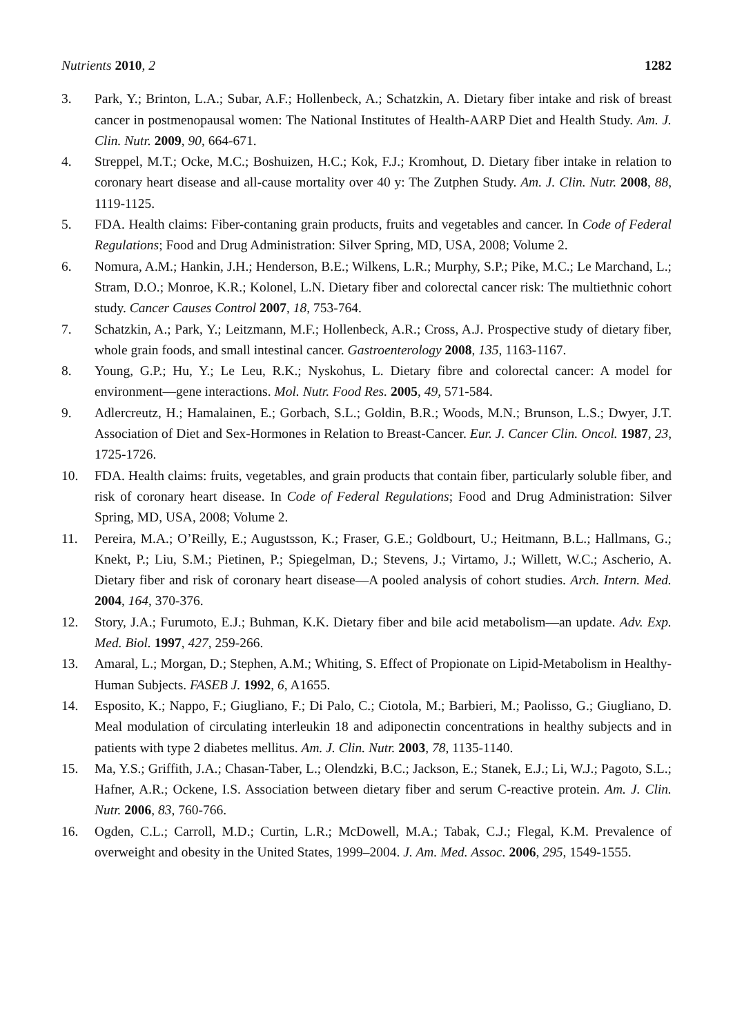Nutrients 2010, 2 1282
3. Park, Y.; Brinton, L.A.; Subar, A.F.; Hollenbeck, A.; Schatzkin, A. Dietary fiber intake and risk of breast cancer in postmenopausal women: The National Institutes of Health-AARP Diet and Health Study. Am. J. Clin. Nutr. 2009, 90, 664-671.
4. Streppel, M.T.; Ocke, M.C.; Boshuizen, H.C.; Kok, F.J.; Kromhout, D. Dietary fiber intake in relation to coronary heart disease and all-cause mortality over 40 y: The Zutphen Study. Am. J. Clin. Nutr. 2008, 88, 1119-1125.
5. FDA. Health claims: Fiber-contaning grain products, fruits and vegetables and cancer. In Code of Federal Regulations; Food and Drug Administration: Silver Spring, MD, USA, 2008; Volume 2.
6. Nomura, A.M.; Hankin, J.H.; Henderson, B.E.; Wilkens, L.R.; Murphy, S.P.; Pike, M.C.; Le Marchand, L.; Stram, D.O.; Monroe, K.R.; Kolonel, L.N. Dietary fiber and colorectal cancer risk: The multiethnic cohort study. Cancer Causes Control 2007, 18, 753-764.
7. Schatzkin, A.; Park, Y.; Leitzmann, M.F.; Hollenbeck, A.R.; Cross, A.J. Prospective study of dietary fiber, whole grain foods, and small intestinal cancer. Gastroenterology 2008, 135, 1163-1167.
8. Young, G.P.; Hu, Y.; Le Leu, R.K.; Nyskohus, L. Dietary fibre and colorectal cancer: A model for environment—gene interactions. Mol. Nutr. Food Res. 2005, 49, 571-584.
9. Adlercreutz, H.; Hamalainen, E.; Gorbach, S.L.; Goldin, B.R.; Woods, M.N.; Brunson, L.S.; Dwyer, J.T. Association of Diet and Sex-Hormones in Relation to Breast-Cancer. Eur. J. Cancer Clin. Oncol. 1987, 23, 1725-1726.
10. FDA. Health claims: fruits, vegetables, and grain products that contain fiber, particularly soluble fiber, and risk of coronary heart disease. In Code of Federal Regulations; Food and Drug Administration: Silver Spring, MD, USA, 2008; Volume 2.
11. Pereira, M.A.; O’Reilly, E.; Augustsson, K.; Fraser, G.E.; Goldbourt, U.; Heitmann, B.L.; Hallmans, G.; Knekt, P.; Liu, S.M.; Pietinen, P.; Spiegelman, D.; Stevens, J.; Virtamo, J.; Willett, W.C.; Ascherio, A. Dietary fiber and risk of coronary heart disease—A pooled analysis of cohort studies. Arch. Intern. Med. 2004, 164, 370-376.
12. Story, J.A.; Furumoto, E.J.; Buhman, K.K. Dietary fiber and bile acid metabolism—an update. Adv. Exp. Med. Biol. 1997, 427, 259-266.
13. Amaral, L.; Morgan, D.; Stephen, A.M.; Whiting, S. Effect of Propionate on Lipid-Metabolism in Healthy-Human Subjects. FASEB J. 1992, 6, A1655.
14. Esposito, K.; Nappo, F.; Giugliano, F.; Di Palo, C.; Ciotola, M.; Barbieri, M.; Paolisso, G.; Giugliano, D. Meal modulation of circulating interleukin 18 and adiponectin concentrations in healthy subjects and in patients with type 2 diabetes mellitus. Am. J. Clin. Nutr. 2003, 78, 1135-1140.
15. Ma, Y.S.; Griffith, J.A.; Chasan-Taber, L.; Olendzki, B.C.; Jackson, E.; Stanek, E.J.; Li, W.J.; Pagoto, S.L.; Hafner, A.R.; Ockene, I.S. Association between dietary fiber and serum C-reactive protein. Am. J. Clin. Nutr. 2006, 83, 760-766.
16. Ogden, C.L.; Carroll, M.D.; Curtin, L.R.; McDowell, M.A.; Tabak, C.J.; Flegal, K.M. Prevalence of overweight and obesity in the United States, 1999–2004. J. Am. Med. Assoc. 2006, 295, 1549-1555.